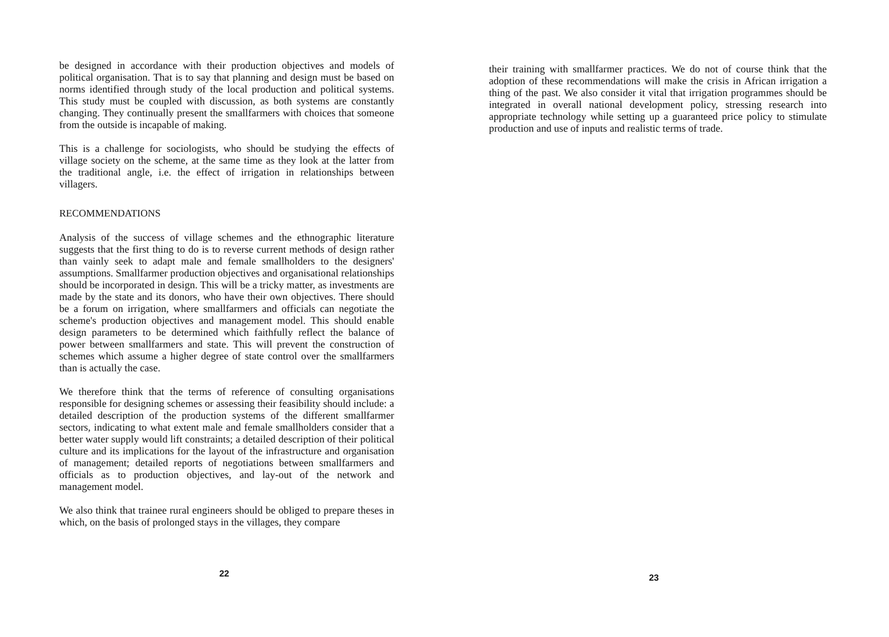be designed in accordance with their production objectives and models of political organisation. That is to say that planning and design must be based on norms identified through study of the local production and political systems. This study must be coupled with discussion, as both systems are constantly changing. They continually present the smallfarmers with choices that someone from the outside is incapable of making.
This is a challenge for sociologists, who should be studying the effects of village society on the scheme, at the same time as they look at the latter from the traditional angle, i.e. the effect of irrigation in relationships between villagers.
RECOMMENDATIONS
Analysis of the success of village schemes and the ethnographic literature suggests that the first thing to do is to reverse current methods of design rather than vainly seek to adapt male and female smallholders to the designers' assumptions. Smallfarmer production objectives and organisational relationships should be incorporated in design. This will be a tricky matter, as investments are made by the state and its donors, who have their own objectives. There should be a forum on irrigation, where smallfarmers and officials can negotiate the scheme's production objectives and management model. This should enable design parameters to be determined which faithfully reflect the balance of power between smallfarmers and state. This will prevent the construction of schemes which assume a higher degree of state control over the smallfarmers than is actually the case.
We therefore think that the terms of reference of consulting organisations responsible for designing schemes or assessing their feasibility should include: a detailed description of the production systems of the different smallfarmer sectors, indicating to what extent male and female smallholders consider that a better water supply would lift constraints; a detailed description of their political culture and its implications for the layout of the infrastructure and organisation of management; detailed reports of negotiations between smallfarmers and officials as to production objectives, and lay-out of the network and management model.
We also think that trainee rural engineers should be obliged to prepare theses in which, on the basis of prolonged stays in the villages, they compare
22
their training with smallfarmer practices. We do not of course think that the adoption of these recommendations will make the crisis in African irrigation a thing of the past. We also consider it vital that irrigation programmes should be integrated in overall national development policy, stressing research into appropriate technology while setting up a guaranteed price policy to stimulate production and use of inputs and realistic terms of trade.
23